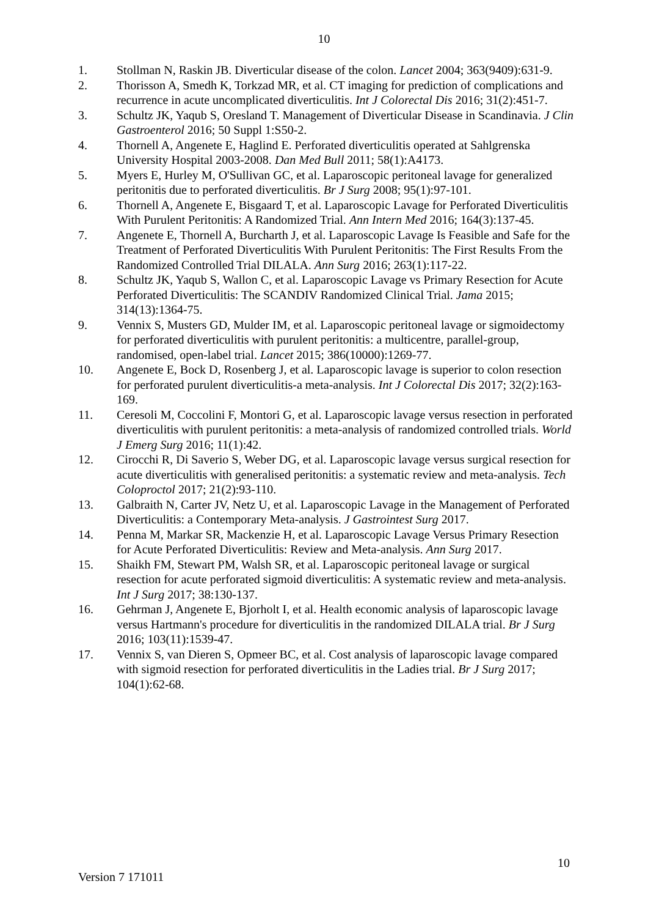10
1. Stollman N, Raskin JB. Diverticular disease of the colon. Lancet 2004; 363(9409):631-9.
2. Thorisson A, Smedh K, Torkzad MR, et al. CT imaging for prediction of complications and recurrence in acute uncomplicated diverticulitis. Int J Colorectal Dis 2016; 31(2):451-7.
3. Schultz JK, Yaqub S, Oresland T. Management of Diverticular Disease in Scandinavia. J Clin Gastroenterol 2016; 50 Suppl 1:S50-2.
4. Thornell A, Angenete E, Haglind E. Perforated diverticulitis operated at Sahlgrenska University Hospital 2003-2008. Dan Med Bull 2011; 58(1):A4173.
5. Myers E, Hurley M, O'Sullivan GC, et al. Laparoscopic peritoneal lavage for generalized peritonitis due to perforated diverticulitis. Br J Surg 2008; 95(1):97-101.
6. Thornell A, Angenete E, Bisgaard T, et al. Laparoscopic Lavage for Perforated Diverticulitis With Purulent Peritonitis: A Randomized Trial. Ann Intern Med 2016; 164(3):137-45.
7. Angenete E, Thornell A, Burcharth J, et al. Laparoscopic Lavage Is Feasible and Safe for the Treatment of Perforated Diverticulitis With Purulent Peritonitis: The First Results From the Randomized Controlled Trial DILALA. Ann Surg 2016; 263(1):117-22.
8. Schultz JK, Yaqub S, Wallon C, et al. Laparoscopic Lavage vs Primary Resection for Acute Perforated Diverticulitis: The SCANDIV Randomized Clinical Trial. Jama 2015; 314(13):1364-75.
9. Vennix S, Musters GD, Mulder IM, et al. Laparoscopic peritoneal lavage or sigmoidectomy for perforated diverticulitis with purulent peritonitis: a multicentre, parallel-group, randomised, open-label trial. Lancet 2015; 386(10000):1269-77.
10. Angenete E, Bock D, Rosenberg J, et al. Laparoscopic lavage is superior to colon resection for perforated purulent diverticulitis-a meta-analysis. Int J Colorectal Dis 2017; 32(2):163-169.
11. Ceresoli M, Coccolini F, Montori G, et al. Laparoscopic lavage versus resection in perforated diverticulitis with purulent peritonitis: a meta-analysis of randomized controlled trials. World J Emerg Surg 2016; 11(1):42.
12. Cirocchi R, Di Saverio S, Weber DG, et al. Laparoscopic lavage versus surgical resection for acute diverticulitis with generalised peritonitis: a systematic review and meta-analysis. Tech Coloproctol 2017; 21(2):93-110.
13. Galbraith N, Carter JV, Netz U, et al. Laparoscopic Lavage in the Management of Perforated Diverticulitis: a Contemporary Meta-analysis. J Gastrointest Surg 2017.
14. Penna M, Markar SR, Mackenzie H, et al. Laparoscopic Lavage Versus Primary Resection for Acute Perforated Diverticulitis: Review and Meta-analysis. Ann Surg 2017.
15. Shaikh FM, Stewart PM, Walsh SR, et al. Laparoscopic peritoneal lavage or surgical resection for acute perforated sigmoid diverticulitis: A systematic review and meta-analysis. Int J Surg 2017; 38:130-137.
16. Gehrman J, Angenete E, Bjorholt I, et al. Health economic analysis of laparoscopic lavage versus Hartmann's procedure for diverticulitis in the randomized DILALA trial. Br J Surg 2016; 103(11):1539-47.
17. Vennix S, van Dieren S, Opmeer BC, et al. Cost analysis of laparoscopic lavage compared with sigmoid resection for perforated diverticulitis in the Ladies trial. Br J Surg 2017; 104(1):62-68.
10
Version 7 171011